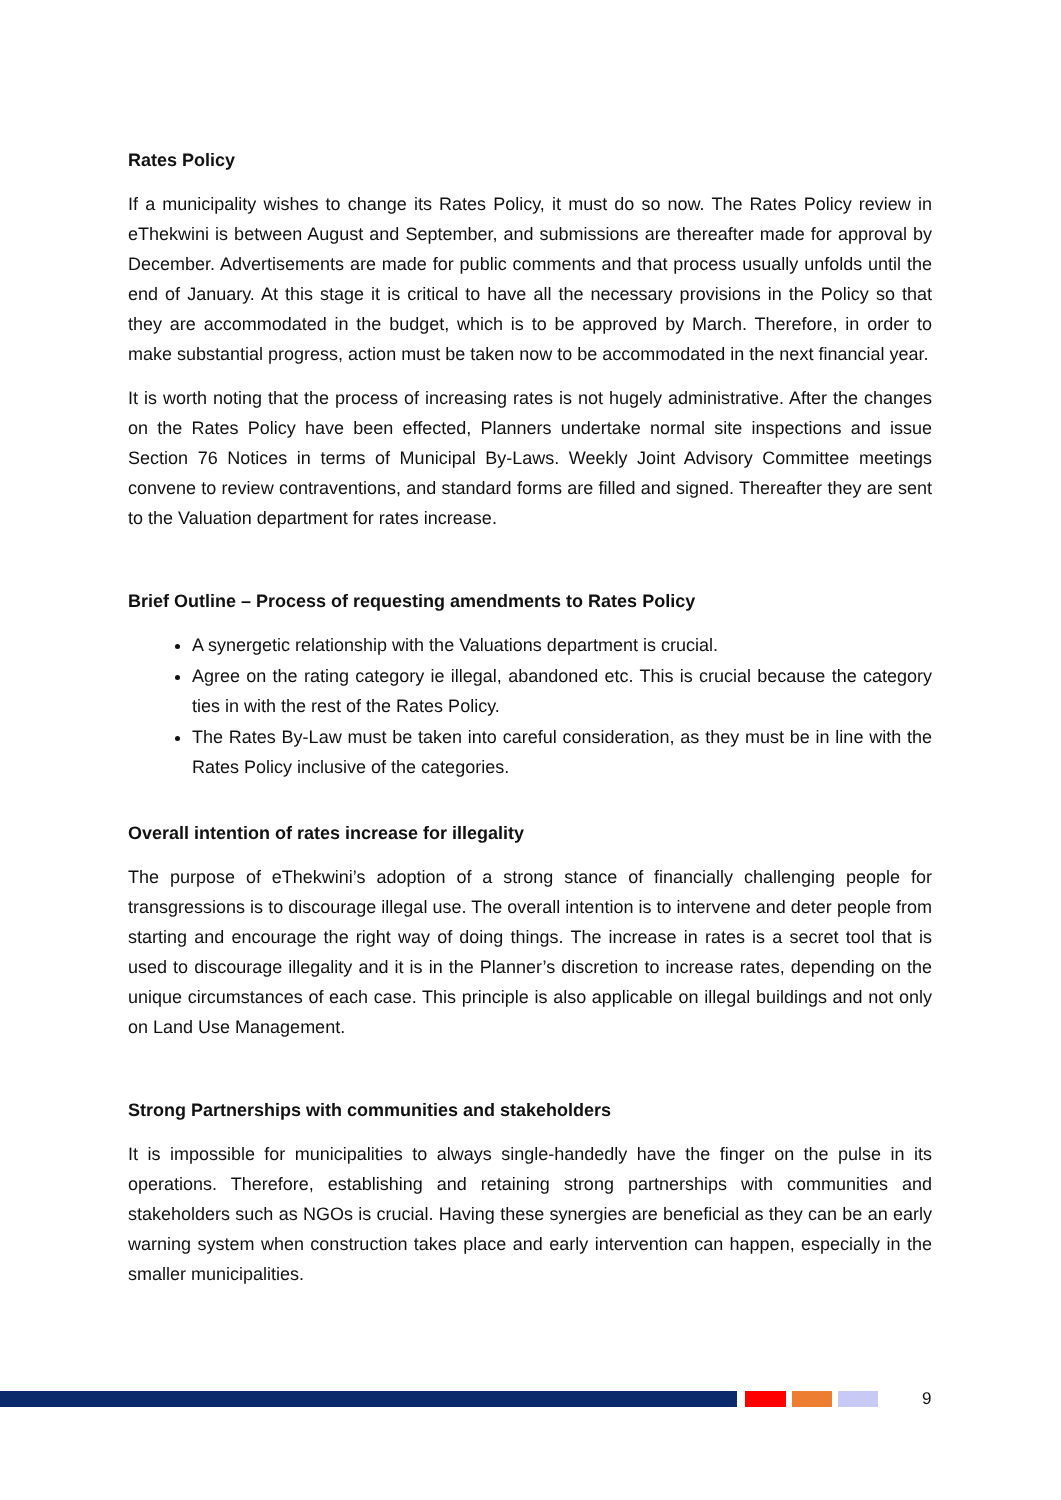Rates Policy
If a municipality wishes to change its Rates Policy, it must do so now. The Rates Policy review in eThekwini is between August and September, and submissions are thereafter made for approval by December. Advertisements are made for public comments and that process usually unfolds until the end of January. At this stage it is critical to have all the necessary provisions in the Policy so that they are accommodated in the budget, which is to be approved by March. Therefore, in order to make substantial progress, action must be taken now to be accommodated in the next financial year.
It is worth noting that the process of increasing rates is not hugely administrative. After the changes on the Rates Policy have been effected, Planners undertake normal site inspections and issue Section 76 Notices in terms of Municipal By-Laws. Weekly Joint Advisory Committee meetings convene to review contraventions, and standard forms are filled and signed. Thereafter they are sent to the Valuation department for rates increase.
Brief Outline – Process of requesting amendments to Rates Policy
A synergetic relationship with the Valuations department is crucial.
Agree on the rating category ie illegal, abandoned etc. This is crucial because the category ties in with the rest of the Rates Policy.
The Rates By-Law must be taken into careful consideration, as they must be in line with the Rates Policy inclusive of the categories.
Overall intention of rates increase for illegality
The purpose of eThekwini’s adoption of a strong stance of financially challenging people for transgressions is to discourage illegal use. The overall intention is to intervene and deter people from starting and encourage the right way of doing things. The increase in rates is a secret tool that is used to discourage illegality and it is in the Planner’s discretion to increase rates, depending on the unique circumstances of each case. This principle is also applicable on illegal buildings and not only on Land Use Management.
Strong Partnerships with communities and stakeholders
It is impossible for municipalities to always single-handedly have the finger on the pulse in its operations. Therefore, establishing and retaining strong partnerships with communities and stakeholders such as NGOs is crucial. Having these synergies are beneficial as they can be an early warning system when construction takes place and early intervention can happen, especially in the smaller municipalities.
9